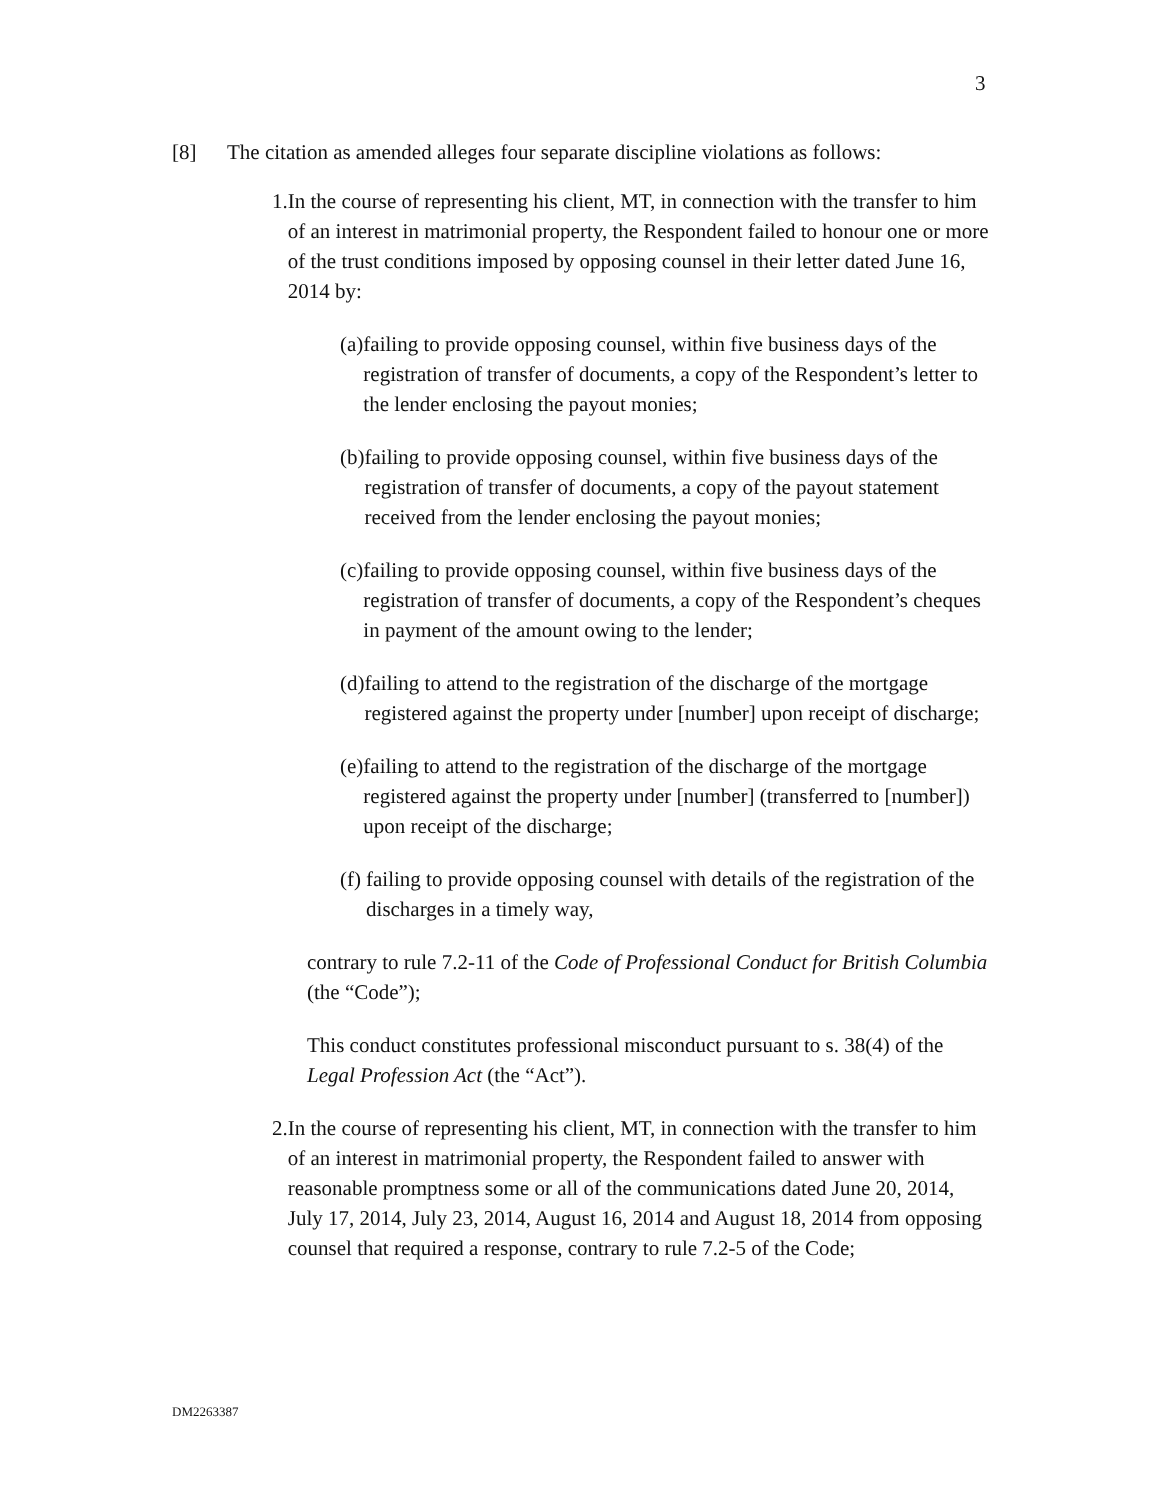3
[8] The citation as amended alleges four separate discipline violations as follows:
1. In the course of representing his client, MT, in connection with the transfer to him of an interest in matrimonial property, the Respondent failed to honour one or more of the trust conditions imposed by opposing counsel in their letter dated June 16, 2014 by:
(a) failing to provide opposing counsel, within five business days of the registration of transfer of documents, a copy of the Respondent’s letter to the lender enclosing the payout monies;
(b) failing to provide opposing counsel, within five business days of the registration of transfer of documents, a copy of the payout statement received from the lender enclosing the payout monies;
(c) failing to provide opposing counsel, within five business days of the registration of transfer of documents, a copy of the Respondent’s cheques in payment of the amount owing to the lender;
(d) failing to attend to the registration of the discharge of the mortgage registered against the property under [number] upon receipt of discharge;
(e) failing to attend to the registration of the discharge of the mortgage registered against the property under [number] (transferred to [number]) upon receipt of the discharge;
(f) failing to provide opposing counsel with details of the registration of the discharges in a timely way,
contrary to rule 7.2-11 of the Code of Professional Conduct for British Columbia (the “Code”);
This conduct constitutes professional misconduct pursuant to s. 38(4) of the Legal Profession Act (the “Act”).
2. In the course of representing his client, MT, in connection with the transfer to him of an interest in matrimonial property, the Respondent failed to answer with reasonable promptness some or all of the communications dated June 20, 2014, July 17, 2014, July 23, 2014, August 16, 2014 and August 18, 2014 from opposing counsel that required a response, contrary to rule 7.2-5 of the Code;
DM2263387